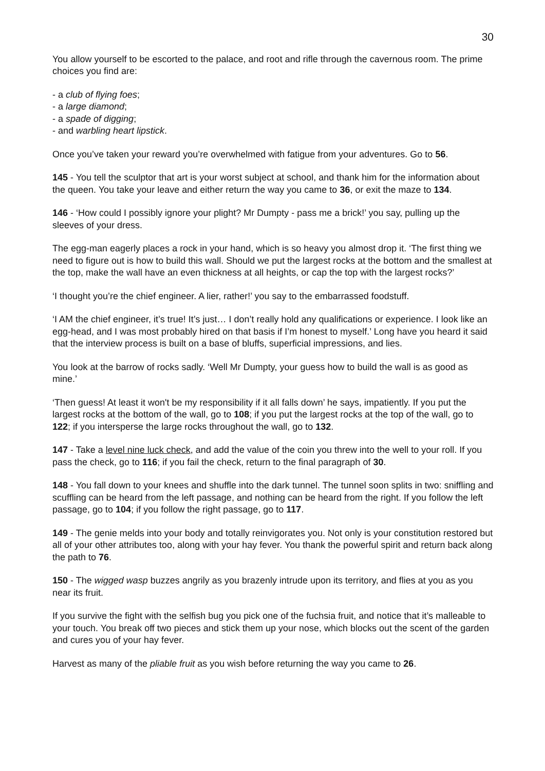30
You allow yourself to be escorted to the palace, and root and rifle through the cavernous room. The prime choices you find are:
- a club of flying foes;
- a large diamond;
- a spade of digging;
- and warbling heart lipstick.
Once you’ve taken your reward you’re overwhelmed with fatigue from your adventures. Go to 56.
145 - You tell the sculptor that art is your worst subject at school, and thank him for the information about the queen. You take your leave and either return the way you came to 36, or exit the maze to 134.
146 - ‘How could I possibly ignore your plight? Mr Dumpty - pass me a brick!’ you say, pulling up the sleeves of your dress.
The egg-man eagerly places a rock in your hand, which is so heavy you almost drop it. ‘The first thing we need to figure out is how to build this wall. Should we put the largest rocks at the bottom and the smallest at the top, make the wall have an even thickness at all heights, or cap the top with the largest rocks?’
‘I thought you’re the chief engineer. A lier, rather!’ you say to the embarrassed foodstuff.
‘I AM the chief engineer, it’s true! It’s just… I don’t really hold any qualifications or experience. I look like an egg-head, and I was most probably hired on that basis if I’m honest to myself.’ Long have you heard it said that the interview process is built on a base of bluffs, superficial impressions, and lies.
You look at the barrow of rocks sadly. ‘Well Mr Dumpty, your guess how to build the wall is as good as mine.’
‘Then guess! At least it won't be my responsibility if it all falls down’ he says, impatiently. If you put the largest rocks at the bottom of the wall, go to 108; if you put the largest rocks at the top of the wall, go to 122; if you intersperse the large rocks throughout the wall, go to 132.
147 - Take a level nine luck check, and add the value of the coin you threw into the well to your roll. If you pass the check, go to 116; if you fail the check, return to the final paragraph of 30.
148 - You fall down to your knees and shuffle into the dark tunnel. The tunnel soon splits in two: sniffling and scuffling can be heard from the left passage, and nothing can be heard from the right. If you follow the left passage, go to 104; if you follow the right passage, go to 117.
149 - The genie melds into your body and totally reinvigorates you. Not only is your constitution restored but all of your other attributes too, along with your hay fever. You thank the powerful spirit and return back along the path to 76.
150 - The wigged wasp buzzes angrily as you brazenly intrude upon its territory, and flies at you as you near its fruit.
If you survive the fight with the selfish bug you pick one of the fuchsia fruit, and notice that it’s malleable to your touch. You break off two pieces and stick them up your nose, which blocks out the scent of the garden and cures you of your hay fever.
Harvest as many of the pliable fruit as you wish before returning the way you came to 26.